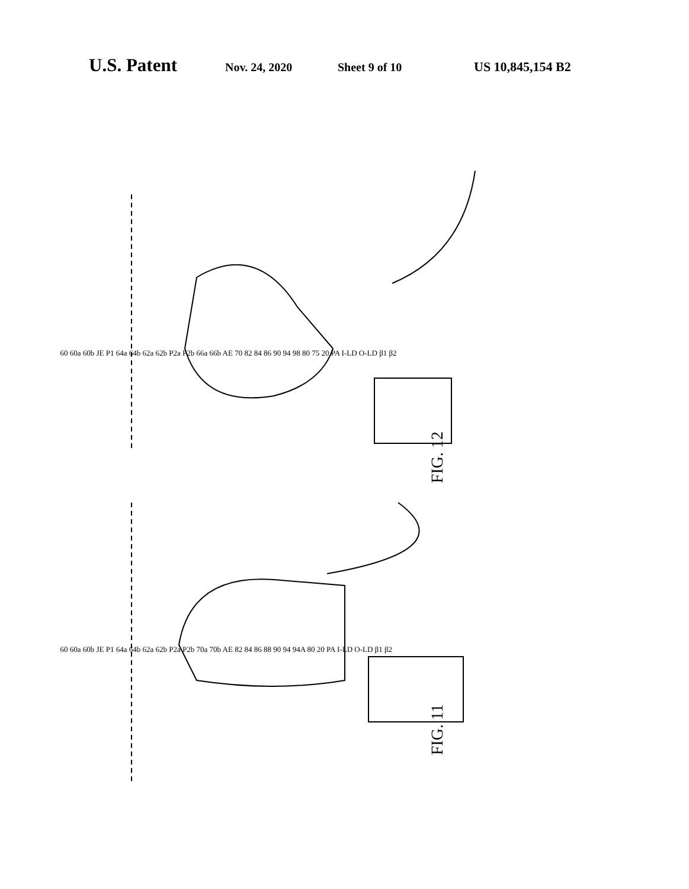U.S. Patent
Nov. 24, 2020 Sheet 9 of 10 US 10,845,154 B2
FIG. 12
FIG. 11
60 60a 60b JE P1 64a 64b 62a 62b P2a P2b 66a 66b AE 70 82 84 86 90 94 98 80 75 20 PA I-LD O-LD β1 β2
60 60a 60b JE P1 64a 64b 62a 62b P2a P2b 70a 70b AE 82 84 86 88 90 94 94A 80 20 PA I-LD O-LD β1 β2